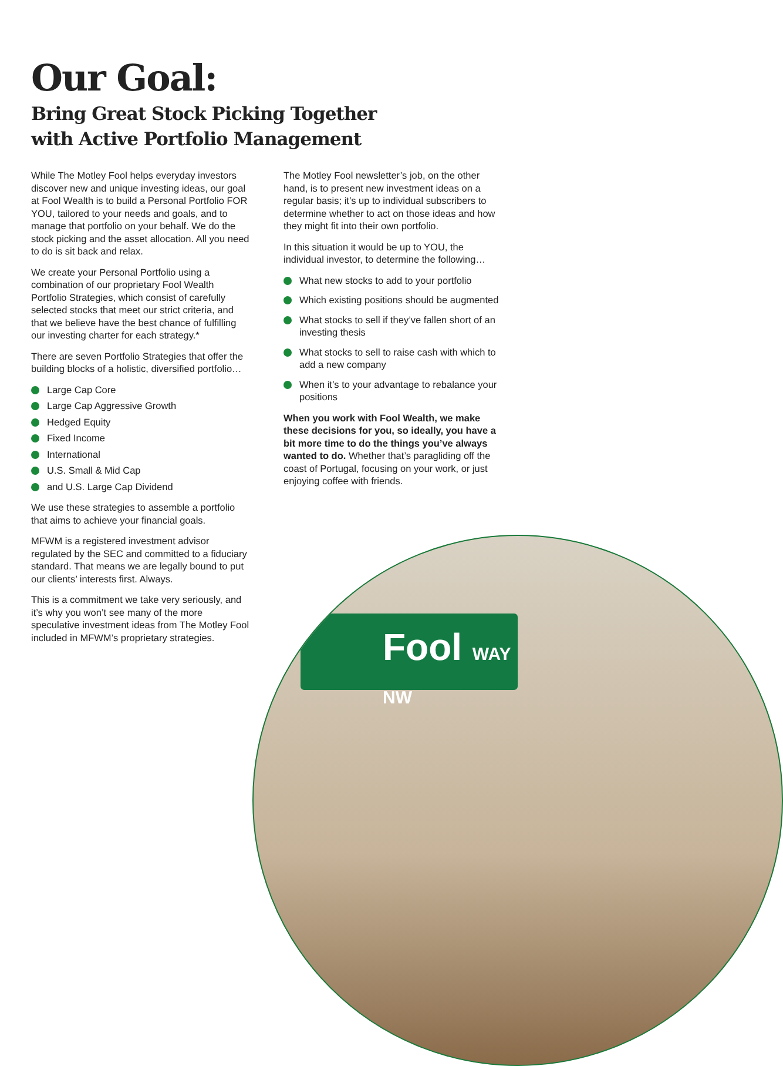Our Goal:
Bring Great Stock Picking Together
with Active Portfolio Management
While The Motley Fool helps everyday investors discover new and unique investing ideas, our goal at Fool Wealth is to build a Personal Portfolio FOR YOU, tailored to your needs and goals, and to manage that portfolio on your behalf. We do the stock picking and the asset allocation. All you need to do is sit back and relax.
We create your Personal Portfolio using a combination of our proprietary Fool Wealth Portfolio Strategies, which consist of carefully selected stocks that meet our strict criteria, and that we believe have the best chance of fulfilling our investing charter for each strategy.*
There are seven Portfolio Strategies that offer the building blocks of a holistic, diversified portfolio…
Large Cap Core
Large Cap Aggressive Growth
Hedged Equity
Fixed Income
International
U.S. Small & Mid Cap
and U.S. Large Cap Dividend
We use these strategies to assemble a portfolio that aims to achieve your financial goals.
MFWM is a registered investment advisor regulated by the SEC and committed to a fiduciary standard. That means we are legally bound to put our clients’ interests first. Always.
This is a commitment we take very seriously, and it’s why you won’t see many of the more speculative investment ideas from The Motley Fool included in MFWM’s proprietary strategies.
The Motley Fool newsletter’s job, on the other hand, is to present new investment ideas on a regular basis; it’s up to individual subscribers to determine whether to act on those ideas and how they might fit into their own portfolio.
In this situation it would be up to YOU, the individual investor, to determine the following…
What new stocks to add to your portfolio
Which existing positions should be augmented
What stocks to sell if they’ve fallen short of an investing thesis
What stocks to sell to raise cash with which to add a new company
When it’s to your advantage to rebalance your positions
When you work with Fool Wealth, we make these decisions for you, so ideally, you have a bit more time to do the things you’ve always wanted to do. Whether that’s paragliding off the coast of Portugal, focusing on your work, or just enjoying coffee with friends.
Fool WAY NW